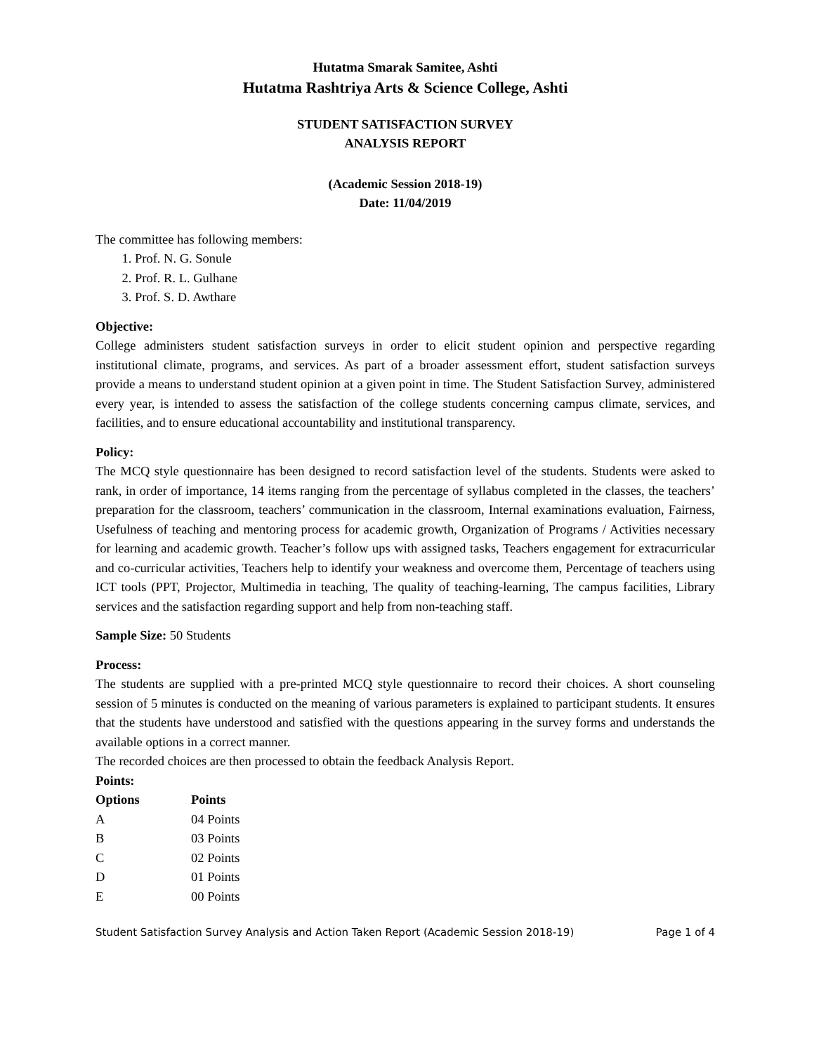Hutatma Smarak Samitee, Ashti
Hutatma Rashtriya Arts & Science College, Ashti
STUDENT SATISFACTION SURVEY
ANALYSIS REPORT
(Academic Session 2018-19)
Date: 11/04/2019
The committee has following members:
1. Prof. N. G. Sonule
2. Prof. R. L. Gulhane
3. Prof. S. D. Awthare
Objective:
College administers student satisfaction surveys in order to elicit student opinion and perspective regarding institutional climate, programs, and services. As part of a broader assessment effort, student satisfaction surveys provide a means to understand student opinion at a given point in time. The Student Satisfaction Survey, administered every year, is intended to assess the satisfaction of the college students concerning campus climate, services, and facilities, and to ensure educational accountability and institutional transparency.
Policy:
The MCQ style questionnaire has been designed to record satisfaction level of the students. Students were asked to rank, in order of importance, 14 items ranging from the percentage of syllabus completed in the classes, the teachers’ preparation for the classroom, teachers’ communication in the classroom, Internal examinations evaluation, Fairness, Usefulness of teaching and mentoring process for academic growth, Organization of Programs / Activities necessary for learning and academic growth. Teacher’s follow ups with assigned tasks, Teachers engagement for extracurricular and co-curricular activities, Teachers help to identify your weakness and overcome them, Percentage of teachers using ICT tools (PPT, Projector, Multimedia in teaching, The quality of teaching-learning, The campus facilities, Library services and the satisfaction regarding support and help from non-teaching staff.
Sample Size: 50 Students
Process:
The students are supplied with a pre-printed MCQ style questionnaire to record their choices. A short counseling session of 5 minutes is conducted on the meaning of various parameters is explained to participant students. It ensures that the students have understood and satisfied with the questions appearing in the survey forms and understands the available options in a correct manner.
The recorded choices are then processed to obtain the feedback Analysis Report.
Points:
| Options | Points |
| --- | --- |
| A | 04 Points |
| B | 03 Points |
| C | 02 Points |
| D | 01 Points |
| E | 00 Points |
Student Satisfaction Survey Analysis and Action Taken Report (Academic Session 2018-19) Page 1 of 4